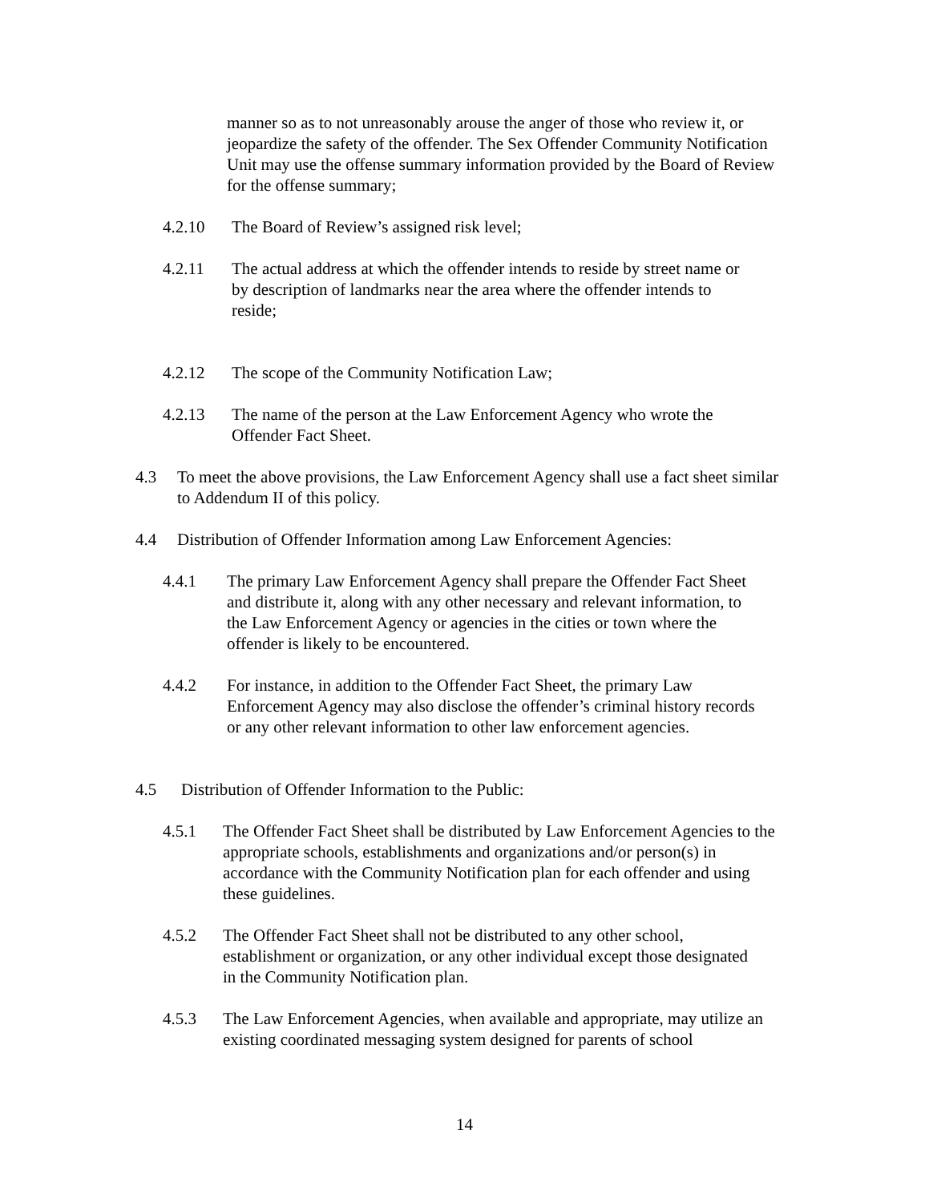manner so as to not unreasonably arouse the anger of those who review it, or jeopardize the safety of the offender. The Sex Offender Community Notification Unit may use the offense summary information provided by the Board of Review for the offense summary;
4.2.10 The Board of Review’s assigned risk level;
4.2.11 The actual address at which the offender intends to reside by street name or by description of landmarks near the area where the offender intends to reside;
4.2.12 The scope of the Community Notification Law;
4.2.13 The name of the person at the Law Enforcement Agency who wrote the Offender Fact Sheet.
4.3 To meet the above provisions, the Law Enforcement Agency shall use a fact sheet similar to Addendum II of this policy.
4.4 Distribution of Offender Information among Law Enforcement Agencies:
4.4.1 The primary Law Enforcement Agency shall prepare the Offender Fact Sheet and distribute it, along with any other necessary and relevant information, to the Law Enforcement Agency or agencies in the cities or town where the offender is likely to be encountered.
4.4.2 For instance, in addition to the Offender Fact Sheet, the primary Law Enforcement Agency may also disclose the offender’s criminal history records or any other relevant information to other law enforcement agencies.
4.5 Distribution of Offender Information to the Public:
4.5.1 The Offender Fact Sheet shall be distributed by Law Enforcement Agencies to the appropriate schools, establishments and organizations and/or person(s) in accordance with the Community Notification plan for each offender and using these guidelines.
4.5.2 The Offender Fact Sheet shall not be distributed to any other school, establishment or organization, or any other individual except those designated in the Community Notification plan.
4.5.3 The Law Enforcement Agencies, when available and appropriate, may utilize an existing coordinated messaging system designed for parents of school
14